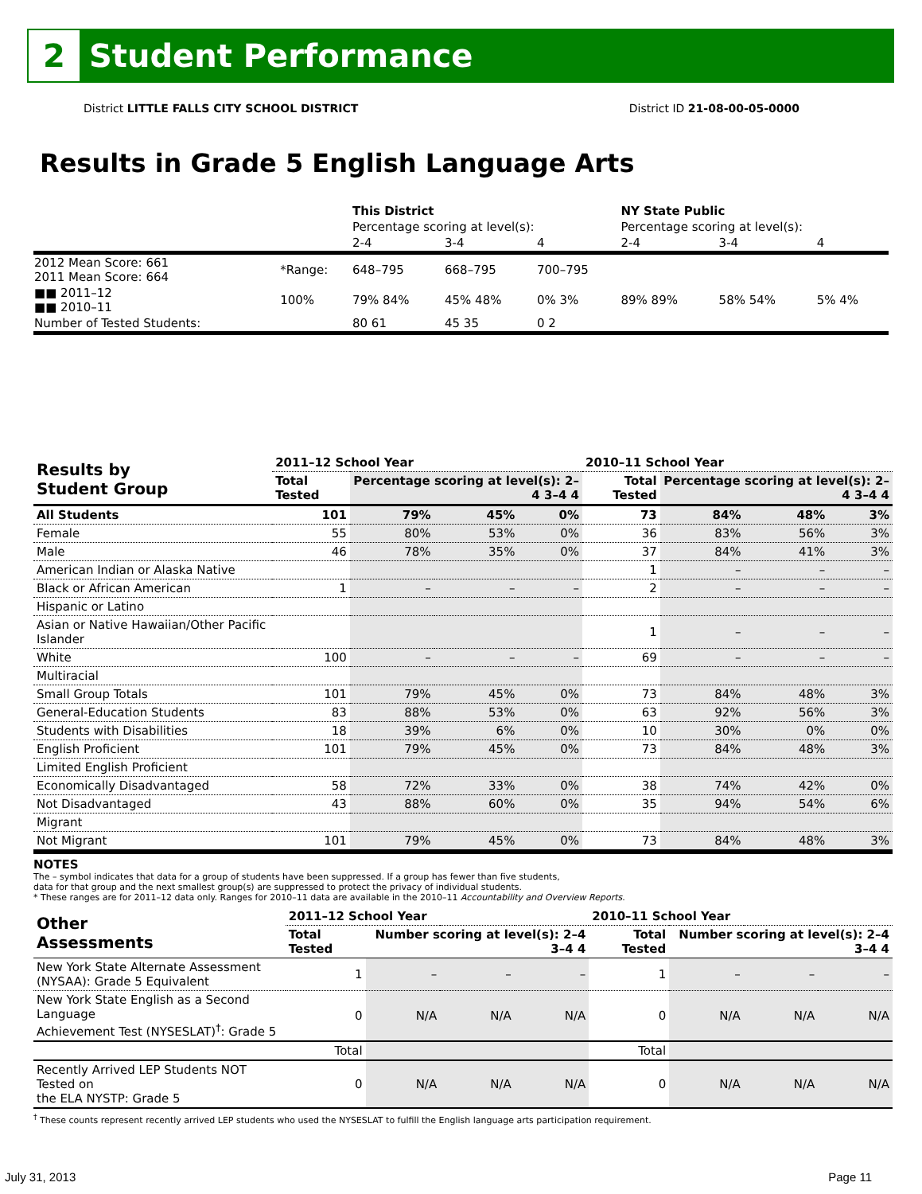2
Student Performance
District LITTLE FALLS CITY SCHOOL DISTRICT District ID 21-08-00-05-0000
Results in Grade 5 English Language Arts
| | | This District | | | NY State Public | | |
| | | Percentage scoring at level(s): | | | Percentage scoring at level(s): | | |
| | | 2-4 | 3-4 | 4 | 2-4 | 3-4 | 4 |
| 2012 Mean Score: 661 2011 Mean Score: 664 | *Range: | 648–795 | 668–795 | 700–795 | | | |
| ■■ 2011–12 ■■ 2010–11 | 100% | 79% 84% | 45% 48% | 0% 3% | 89% 89% | 58% 54% | 5% 4% |
| Number of Tested Students: | | 80 61 | 45 35 | 0 2 | | | |
| Results by Student Group | 2011–12 School Year | | | | 2010–11 School Year | | | |
| --- | --- | --- | --- | --- | --- | --- | --- | --- |
| | Total Tested | Percentage scoring at level(s): 2–4 3–4 4 | | | Total Tested | Percentage scoring at level(s): 2–4 3–4 4 | | |
| All Students | 101 | 79% | 45% | 0% | 73 | 84% | 48% | 3% |
| Female | 55 | 80% | 53% | 0% | 36 | 83% | 56% | 3% |
| Male | 46 | 78% | 35% | 0% | 37 | 84% | 41% | 3% |
| American Indian or Alaska Native | | | | | 1 | – | – | – |
| Black or African American | 1 | – | – | – | 2 | – | – | – |
| Hispanic or Latino | | | | | | | | |
| Asian or Native Hawaiian/Other Pacific Islander | | | | | 1 | – | – | – |
| White | 100 | – | – | – | 69 | – | – | – |
| Multiracial | | | | | | | | |
| Small Group Totals | 101 | 79% | 45% | 0% | 73 | 84% | 48% | 3% |
| General-Education Students | 83 | 88% | 53% | 0% | 63 | 92% | 56% | 3% |
| Students with Disabilities | 18 | 39% | 6% | 0% | 10 | 30% | 0% | 0% |
| English Proficient | 101 | 79% | 45% | 0% | 73 | 84% | 48% | 3% |
| Limited English Proficient | | | | | | | | |
| Economically Disadvantaged | 58 | 72% | 33% | 0% | 38 | 74% | 42% | 0% |
| Not Disadvantaged | 43 | 88% | 60% | 0% | 35 | 94% | 54% | 6% |
| Migrant | | | | | | | | |
| Not Migrant | 101 | 79% | 45% | 0% | 73 | 84% | 48% | 3% |
NOTES
The – symbol indicates that data for a group of students have been suppressed. If a group has fewer than five students,
data for that group and the next smallest group(s) are suppressed to protect the privacy of individual students.
* These ranges are for 2011–12 data only. Ranges for 2010–11 data are available in the 2010–11 Accountability and Overview Reports.
| Other Assessments | 2011–12 School Year | | | | 2010–11 School Year | | | |
| --- | --- | --- | --- | --- | --- | --- | --- | --- |
| | Total Tested | Number scoring at level(s): 2–4 3–4 4 | | | Total Tested | Number scoring at level(s): 2–4 3–4 4 | | |
| New York State Alternate Assessment (NYSAA): Grade 5 Equivalent | 1 | – | – | – | 1 | – | – | – |
| New York State English as a Second Language Achievement Test (NYSESLAT)<sup>†</sup>: Grade 5 | 0 | N/A | N/A | N/A | 0 | N/A | N/A | N/A |
| | Total | | | | Total | | | |
| Recently Arrived LEP Students NOT Tested on the ELA NYSTP: Grade 5 | 0 | N/A | N/A | N/A | 0 | N/A | N/A | N/A |
<sup>†</sup> These counts represent recently arrived LEP students who used the NYSESLAT to fulfill the English language arts participation requirement.
July 31, 2013 Page 11